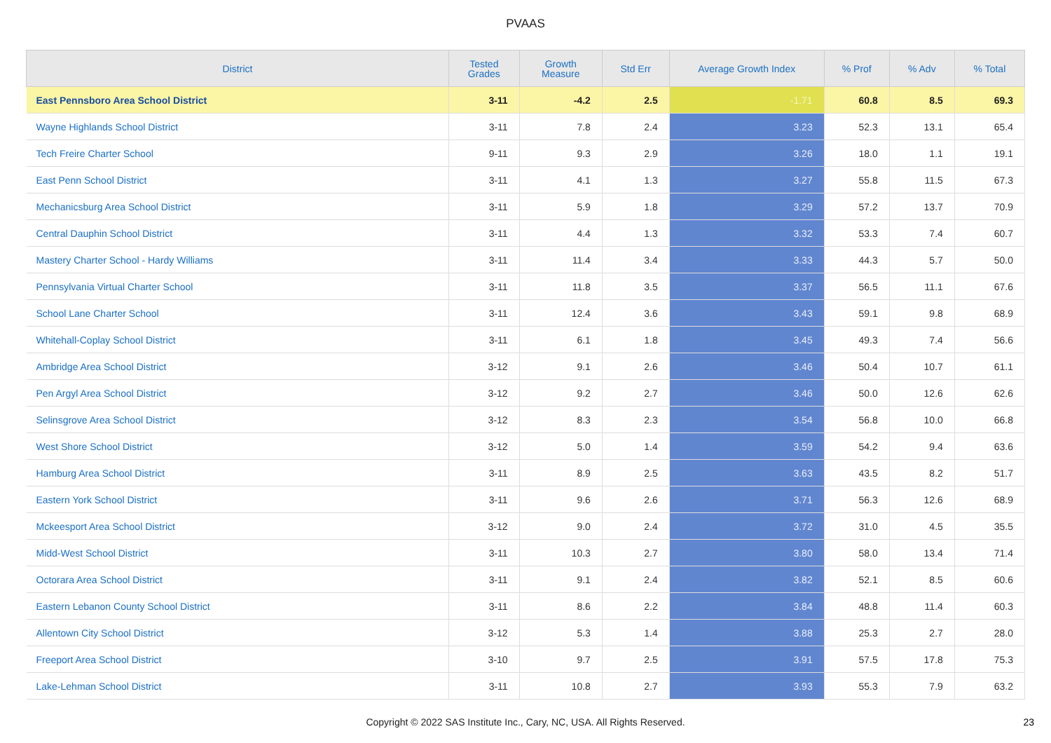PVAAS
| District | Tested Grades | Growth Measure | Std Err | Average Growth Index | % Prof | % Adv | % Total |
| --- | --- | --- | --- | --- | --- | --- | --- |
| East Pennsboro Area School District | 3-11 | -4.2 | 2.5 | -1.71 | 60.8 | 8.5 | 69.3 |
| Wayne Highlands School District | 3-11 | 7.8 | 2.4 | 3.23 | 52.3 | 13.1 | 65.4 |
| Tech Freire Charter School | 9-11 | 9.3 | 2.9 | 3.26 | 18.0 | 1.1 | 19.1 |
| East Penn School District | 3-11 | 4.1 | 1.3 | 3.27 | 55.8 | 11.5 | 67.3 |
| Mechanicsburg Area School District | 3-11 | 5.9 | 1.8 | 3.29 | 57.2 | 13.7 | 70.9 |
| Central Dauphin School District | 3-11 | 4.4 | 1.3 | 3.32 | 53.3 | 7.4 | 60.7 |
| Mastery Charter School - Hardy Williams | 3-11 | 11.4 | 3.4 | 3.33 | 44.3 | 5.7 | 50.0 |
| Pennsylvania Virtual Charter School | 3-11 | 11.8 | 3.5 | 3.37 | 56.5 | 11.1 | 67.6 |
| School Lane Charter School | 3-11 | 12.4 | 3.6 | 3.43 | 59.1 | 9.8 | 68.9 |
| Whitehall-Coplay School District | 3-11 | 6.1 | 1.8 | 3.45 | 49.3 | 7.4 | 56.6 |
| Ambridge Area School District | 3-12 | 9.1 | 2.6 | 3.46 | 50.4 | 10.7 | 61.1 |
| Pen Argyl Area School District | 3-12 | 9.2 | 2.7 | 3.46 | 50.0 | 12.6 | 62.6 |
| Selinsgrove Area School District | 3-12 | 8.3 | 2.3 | 3.54 | 56.8 | 10.0 | 66.8 |
| West Shore School District | 3-12 | 5.0 | 1.4 | 3.59 | 54.2 | 9.4 | 63.6 |
| Hamburg Area School District | 3-11 | 8.9 | 2.5 | 3.63 | 43.5 | 8.2 | 51.7 |
| Eastern York School District | 3-11 | 9.6 | 2.6 | 3.71 | 56.3 | 12.6 | 68.9 |
| Mckeesport Area School District | 3-12 | 9.0 | 2.4 | 3.72 | 31.0 | 4.5 | 35.5 |
| Midd-West School District | 3-11 | 10.3 | 2.7 | 3.80 | 58.0 | 13.4 | 71.4 |
| Octorara Area School District | 3-11 | 9.1 | 2.4 | 3.82 | 52.1 | 8.5 | 60.6 |
| Eastern Lebanon County School District | 3-11 | 8.6 | 2.2 | 3.84 | 48.8 | 11.4 | 60.3 |
| Allentown City School District | 3-12 | 5.3 | 1.4 | 3.88 | 25.3 | 2.7 | 28.0 |
| Freeport Area School District | 3-10 | 9.7 | 2.5 | 3.91 | 57.5 | 17.8 | 75.3 |
| Lake-Lehman School District | 3-11 | 10.8 | 2.7 | 3.93 | 55.3 | 7.9 | 63.2 |
Copyright © 2022 SAS Institute Inc., Cary, NC, USA. All Rights Reserved.
23